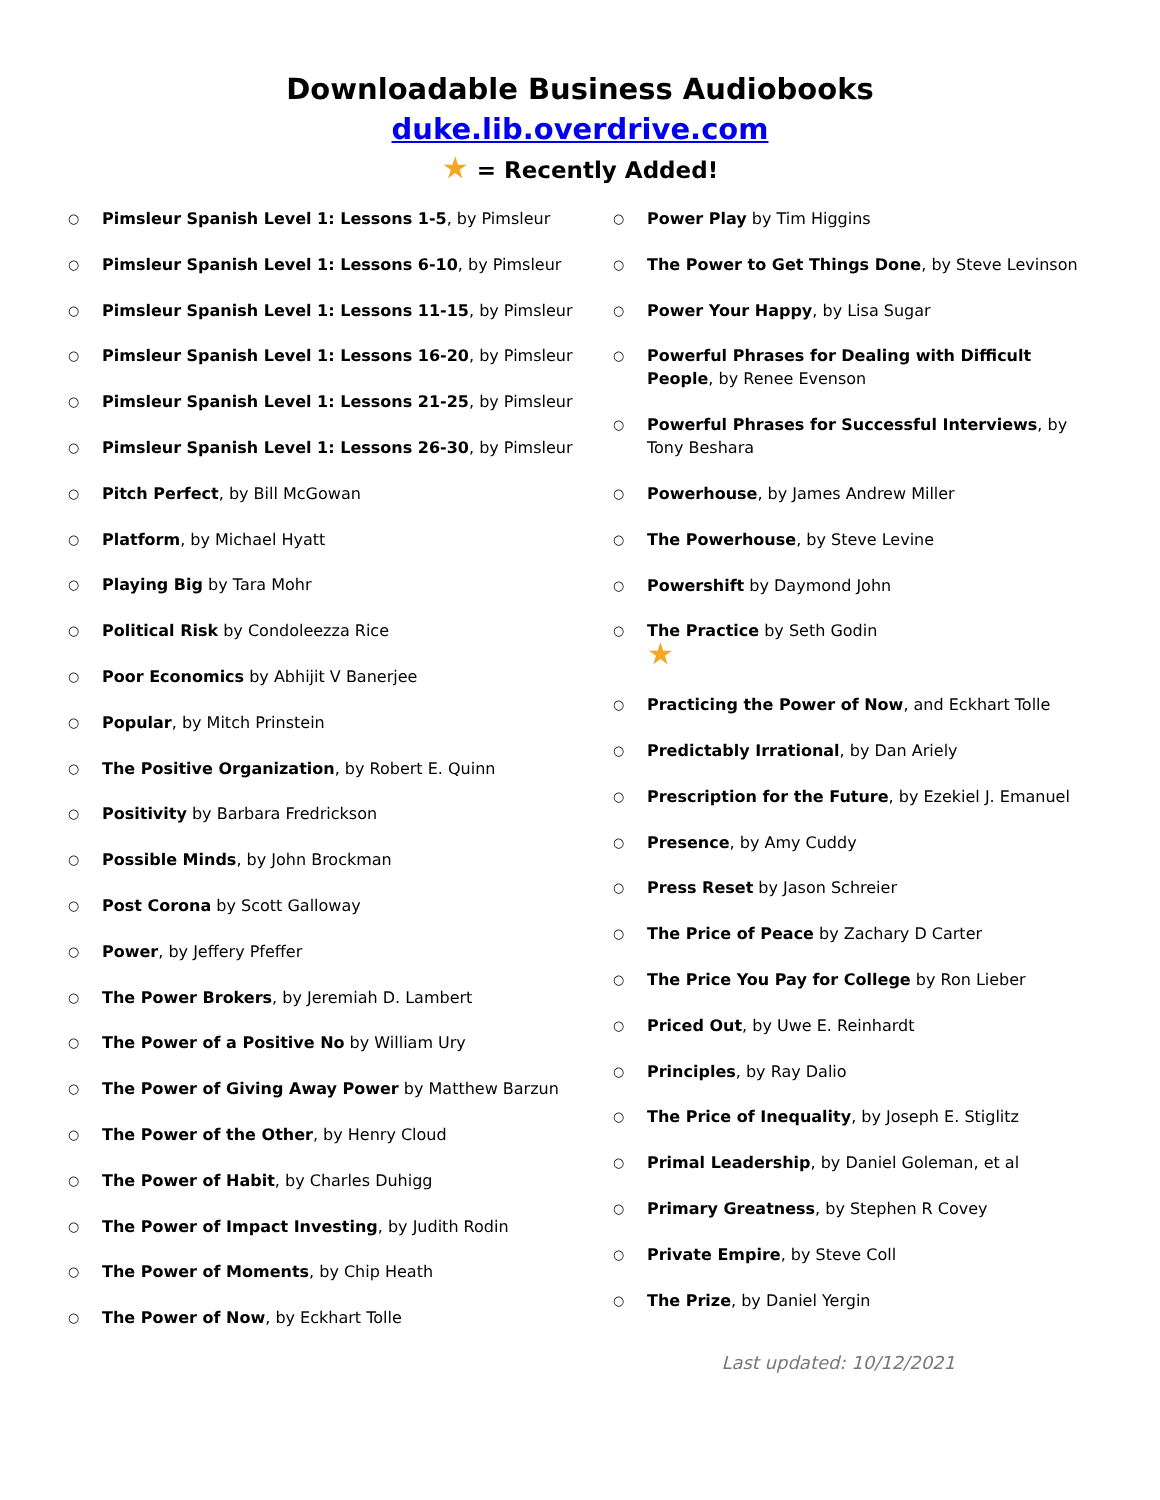Downloadable Business Audiobooks
duke.lib.overdrive.com
★ = Recently Added!
○ Pimsleur Spanish Level 1: Lessons 1-5, by Pimsleur
○ Pimsleur Spanish Level 1: Lessons 6-10, by Pimsleur
○ Pimsleur Spanish Level 1: Lessons 11-15, by Pimsleur
○ Pimsleur Spanish Level 1: Lessons 16-20, by Pimsleur
○ Pimsleur Spanish Level 1: Lessons 21-25, by Pimsleur
○ Pimsleur Spanish Level 1: Lessons 26-30, by Pimsleur
○ Pitch Perfect, by Bill McGowan
○ Platform, by Michael Hyatt
○ Playing Big by Tara Mohr
○ Political Risk by Condoleezza Rice
○ Poor Economics by Abhijit V Banerjee
○ Popular, by Mitch Prinstein
○ The Positive Organization, by Robert E. Quinn
○ Positivity by Barbara Fredrickson
○ Possible Minds, by John Brockman
○ Post Corona by Scott Galloway
○ Power, by Jeffery Pfeffer
○ The Power Brokers, by Jeremiah D. Lambert
○ The Power of a Positive No by William Ury
○ The Power of Giving Away Power by Matthew Barzun
○ The Power of the Other, by Henry Cloud
○ The Power of Habit, by Charles Duhigg
○ The Power of Impact Investing, by Judith Rodin
○ The Power of Moments, by Chip Heath
○ The Power of Now, by Eckhart Tolle
○ Power Play by Tim Higgins
○ The Power to Get Things Done, by Steve Levinson
○ Power Your Happy, by Lisa Sugar
○ Powerful Phrases for Dealing with Difficult People, by Renee Evenson
○ Powerful Phrases for Successful Interviews, by Tony Beshara
○ Powerhouse, by James Andrew Miller
○ The Powerhouse, by Steve Levine
○ Powershift by Daymond John
○ The Practice by Seth Godin
★
○ Practicing the Power of Now, and Eckhart Tolle
○ Predictably Irrational, by Dan Ariely
○ Prescription for the Future, by Ezekiel J. Emanuel
○ Presence, by Amy Cuddy
○ Press Reset by Jason Schreier
○ The Price of Peace by Zachary D Carter
○ The Price You Pay for College by Ron Lieber
○ Priced Out, by Uwe E. Reinhardt
○ Principles, by Ray Dalio
○ The Price of Inequality, by Joseph E. Stiglitz
○ Primal Leadership, by Daniel Goleman, et al
○ Primary Greatness, by Stephen R Covey
○ Private Empire, by Steve Coll
○ The Prize, by Daniel Yergin
Last updated: 10/12/2021